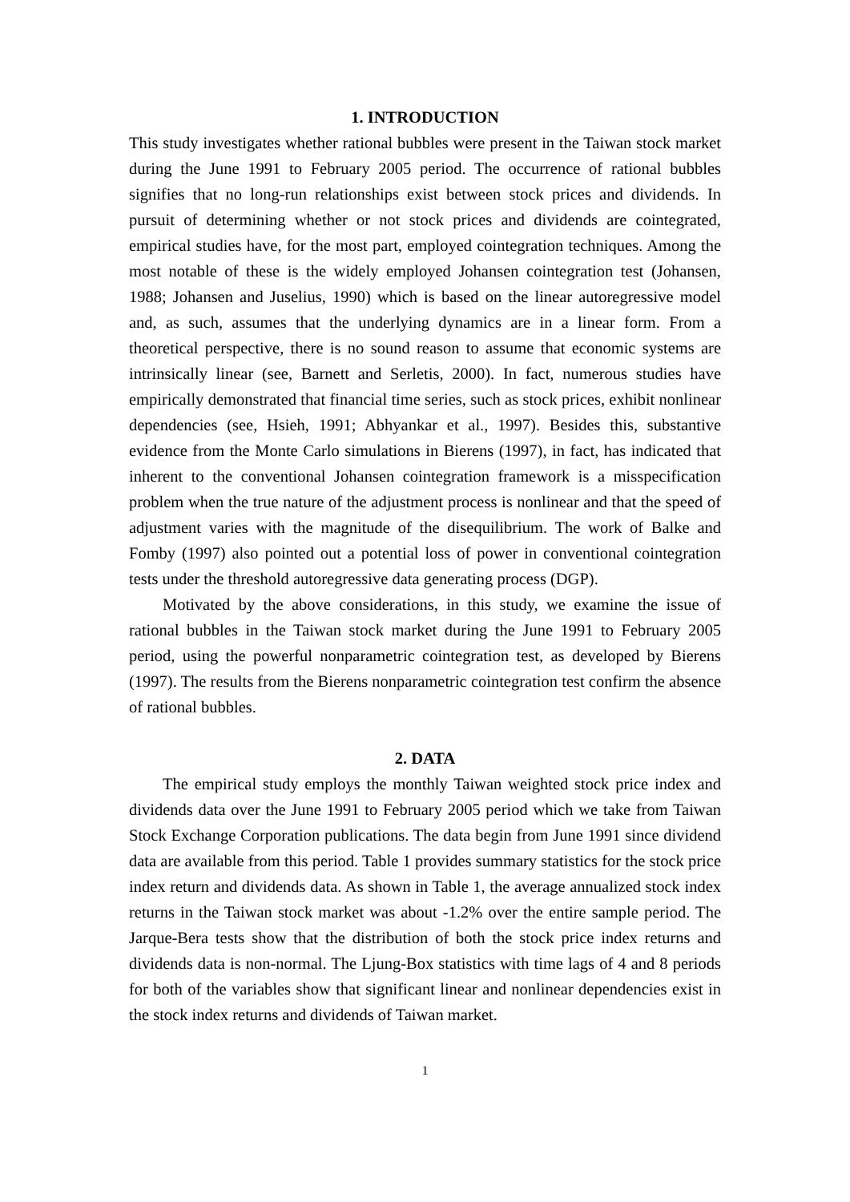1. INTRODUCTION
This study investigates whether rational bubbles were present in the Taiwan stock market during the June 1991 to February 2005 period. The occurrence of rational bubbles signifies that no long-run relationships exist between stock prices and dividends. In pursuit of determining whether or not stock prices and dividends are cointegrated, empirical studies have, for the most part, employed cointegration techniques. Among the most notable of these is the widely employed Johansen cointegration test (Johansen, 1988; Johansen and Juselius, 1990) which is based on the linear autoregressive model and, as such, assumes that the underlying dynamics are in a linear form. From a theoretical perspective, there is no sound reason to assume that economic systems are intrinsically linear (see, Barnett and Serletis, 2000). In fact, numerous studies have empirically demonstrated that financial time series, such as stock prices, exhibit nonlinear dependencies (see, Hsieh, 1991; Abhyankar et al., 1997). Besides this, substantive evidence from the Monte Carlo simulations in Bierens (1997), in fact, has indicated that inherent to the conventional Johansen cointegration framework is a misspecification problem when the true nature of the adjustment process is nonlinear and that the speed of adjustment varies with the magnitude of the disequilibrium. The work of Balke and Fomby (1997) also pointed out a potential loss of power in conventional cointegration tests under the threshold autoregressive data generating process (DGP).
Motivated by the above considerations, in this study, we examine the issue of rational bubbles in the Taiwan stock market during the June 1991 to February 2005 period, using the powerful nonparametric cointegration test, as developed by Bierens (1997). The results from the Bierens nonparametric cointegration test confirm the absence of rational bubbles.
2. DATA
The empirical study employs the monthly Taiwan weighted stock price index and dividends data over the June 1991 to February 2005 period which we take from Taiwan Stock Exchange Corporation publications. The data begin from June 1991 since dividend data are available from this period. Table 1 provides summary statistics for the stock price index return and dividends data. As shown in Table 1, the average annualized stock index returns in the Taiwan stock market was about -1.2% over the entire sample period. The Jarque-Bera tests show that the distribution of both the stock price index returns and dividends data is non-normal. The Ljung-Box statistics with time lags of 4 and 8 periods for both of the variables show that significant linear and nonlinear dependencies exist in the stock index returns and dividends of Taiwan market.
1